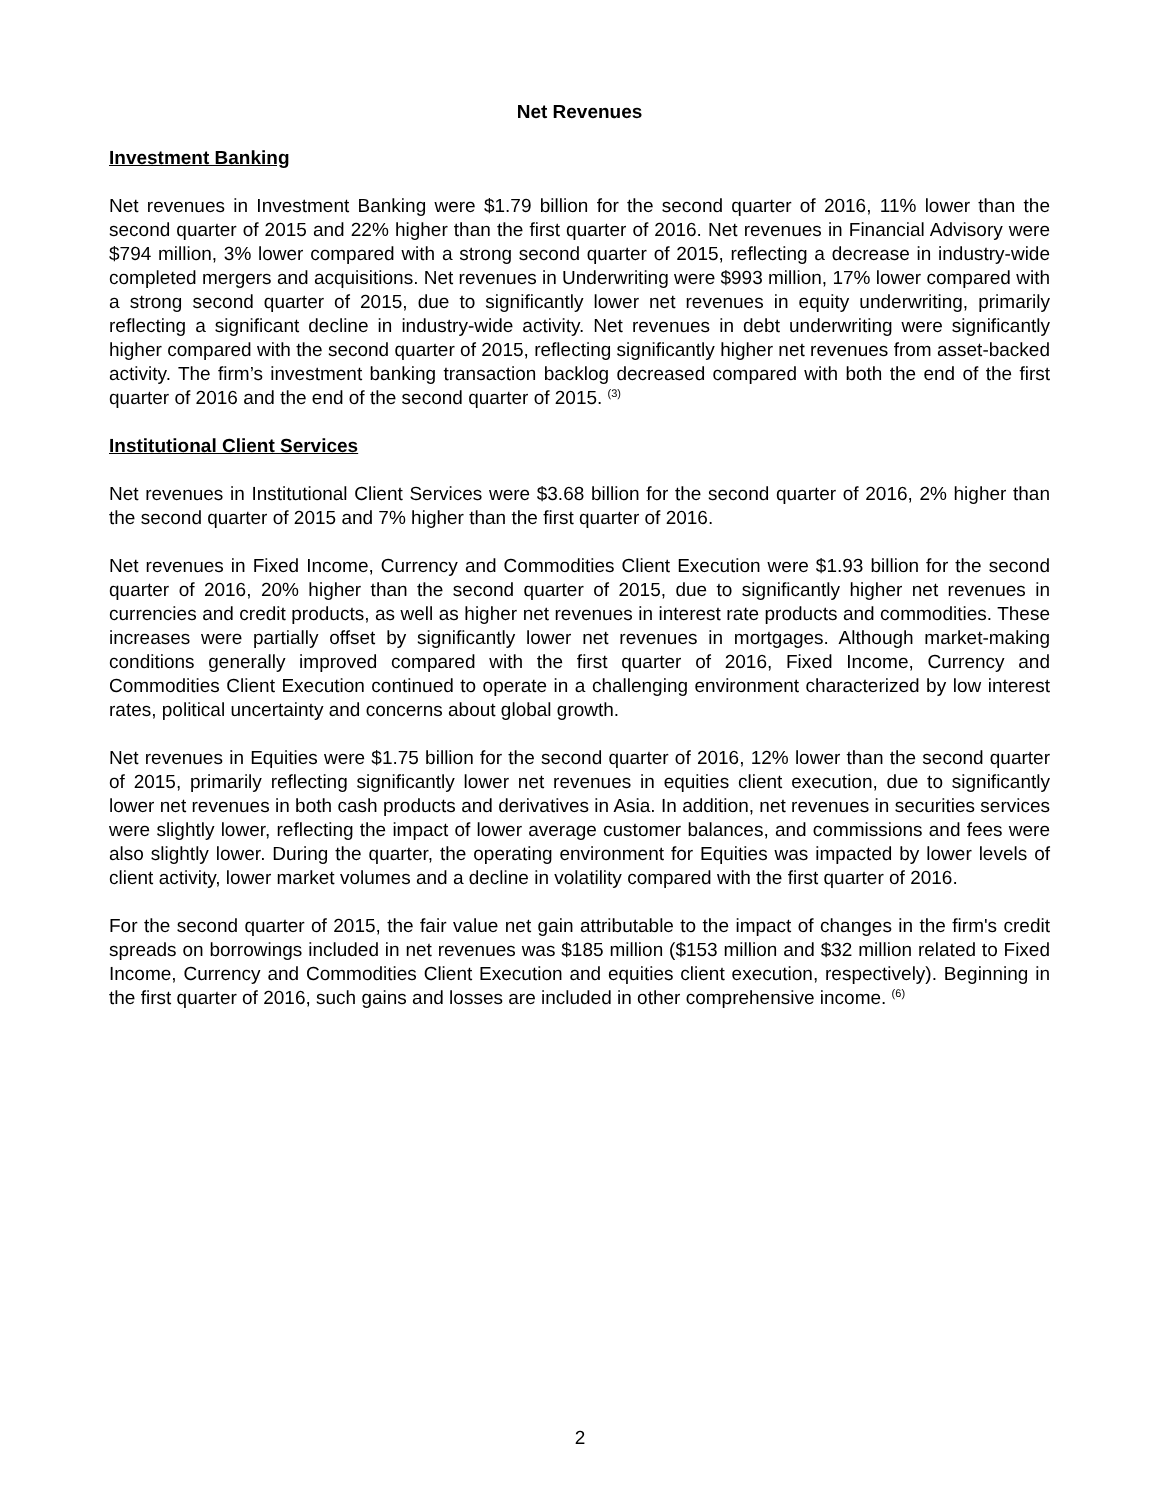Net Revenues
Investment Banking
Net revenues in Investment Banking were $1.79 billion for the second quarter of 2016, 11% lower than the second quarter of 2015 and 22% higher than the first quarter of 2016. Net revenues in Financial Advisory were $794 million, 3% lower compared with a strong second quarter of 2015, reflecting a decrease in industry-wide completed mergers and acquisitions. Net revenues in Underwriting were $993 million, 17% lower compared with a strong second quarter of 2015, due to significantly lower net revenues in equity underwriting, primarily reflecting a significant decline in industry-wide activity. Net revenues in debt underwriting were significantly higher compared with the second quarter of 2015, reflecting significantly higher net revenues from asset-backed activity. The firm’s investment banking transaction backlog decreased compared with both the end of the first quarter of 2016 and the end of the second quarter of 2015. <sup>(3)</sup>
Institutional Client Services
Net revenues in Institutional Client Services were $3.68 billion for the second quarter of 2016, 2% higher than the second quarter of 2015 and 7% higher than the first quarter of 2016.
Net revenues in Fixed Income, Currency and Commodities Client Execution were $1.93 billion for the second quarter of 2016, 20% higher than the second quarter of 2015, due to significantly higher net revenues in currencies and credit products, as well as higher net revenues in interest rate products and commodities. These increases were partially offset by significantly lower net revenues in mortgages. Although market-making conditions generally improved compared with the first quarter of 2016, Fixed Income, Currency and Commodities Client Execution continued to operate in a challenging environment characterized by low interest rates, political uncertainty and concerns about global growth.
Net revenues in Equities were $1.75 billion for the second quarter of 2016, 12% lower than the second quarter of 2015, primarily reflecting significantly lower net revenues in equities client execution, due to significantly lower net revenues in both cash products and derivatives in Asia. In addition, net revenues in securities services were slightly lower, reflecting the impact of lower average customer balances, and commissions and fees were also slightly lower. During the quarter, the operating environment for Equities was impacted by lower levels of client activity, lower market volumes and a decline in volatility compared with the first quarter of 2016.
For the second quarter of 2015, the fair value net gain attributable to the impact of changes in the firm's credit spreads on borrowings included in net revenues was $185 million ($153 million and $32 million related to Fixed Income, Currency and Commodities Client Execution and equities client execution, respectively). Beginning in the first quarter of 2016, such gains and losses are included in other comprehensive income. <sup>(6)</sup>
2